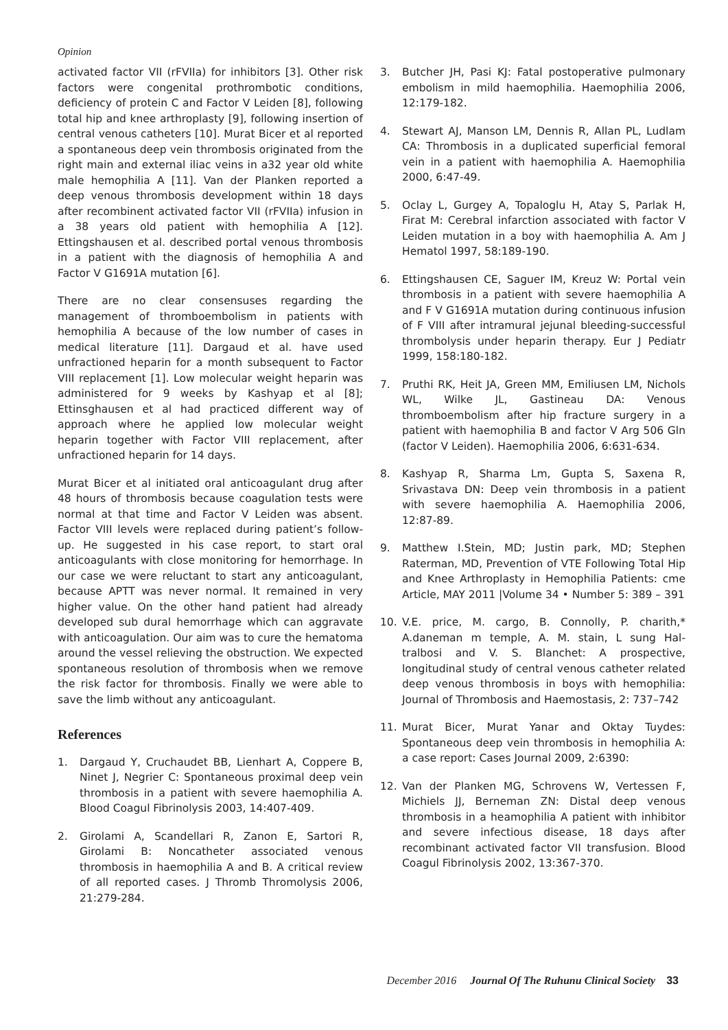Opinion
activated factor VII (rFVIIa) for inhibitors [3]. Other risk factors were congenital prothrombotic conditions, deficiency of protein C and Factor V Leiden [8], following total hip and knee arthroplasty [9], following insertion of central venous catheters [10]. Murat Bicer et al reported a spontaneous deep vein thrombosis originated from the right main and external iliac veins in a32 year old white male hemophilia A [11]. Van der Planken reported a deep venous thrombosis development within 18 days after recombinent activated factor VII (rFVIIa) infusion in a 38 years old patient with hemophilia A [12]. Ettingshausen et al. described portal venous thrombosis in a patient with the diagnosis of hemophilia A and Factor V G1691A mutation [6].
There are no clear consensuses regarding the management of thromboembolism in patients with hemophilia A because of the low number of cases in medical literature [11]. Dargaud et al. have used unfractioned heparin for a month subsequent to Factor VIII replacement [1]. Low molecular weight heparin was administered for 9 weeks by Kashyap et al [8]; Ettinsghausen et al had practiced different way of approach where he applied low molecular weight heparin together with Factor VIII replacement, after unfractioned heparin for 14 days.
Murat Bicer et al initiated oral anticoagulant drug after 48 hours of thrombosis because coagulation tests were normal at that time and Factor V Leiden was absent. Factor VIII levels were replaced during patient’s follow-up. He suggested in his case report, to start oral anticoagulants with close monitoring for hemorrhage. In our case we were reluctant to start any anticoagulant, because APTT was never normal. It remained in very higher value. On the other hand patient had already developed sub dural hemorrhage which can aggravate with anticoagulation. Our aim was to cure the hematoma around the vessel relieving the obstruction. We expected spontaneous resolution of thrombosis when we remove the risk factor for thrombosis. Finally we were able to save the limb without any anticoagulant.
References
1. Dargaud Y, Cruchaudet BB, Lienhart A, Coppere B, Ninet J, Negrier C: Spontaneous proximal deep vein thrombosis in a patient with severe haemophilia A. Blood Coagul Fibrinolysis 2003, 14:407-409.
2. Girolami A, Scandellari R, Zanon E, Sartori R, Girolami B: Noncatheter associated venous thrombosis in haemophilia A and B. A critical review of all reported cases. J Thromb Thromolysis 2006, 21:279-284.
3. Butcher JH, Pasi KJ: Fatal postoperative pulmonary embolism in mild haemophilia. Haemophilia 2006, 12:179-182.
4. Stewart AJ, Manson LM, Dennis R, Allan PL, Ludlam CA: Thrombosis in a duplicated superficial femoral vein in a patient with haemophilia A. Haemophilia 2000, 6:47-49.
5. Oclay L, Gurgey A, Topaloglu H, Atay S, Parlak H, Firat M: Cerebral infarction associated with factor V Leiden mutation in a boy with haemophilia A. Am J Hematol 1997, 58:189-190.
6. Ettingshausen CE, Saguer IM, Kreuz W: Portal vein thrombosis in a patient with severe haemophilia A and F V G1691A mutation during continuous infusion of F VIII after intramural jejunal bleeding-successful thrombolysis under heparin therapy. Eur J Pediatr 1999, 158:180-182.
7. Pruthi RK, Heit JA, Green MM, Emiliusen LM, Nichols WL, Wilke JL, Gastineau DA: Venous thromboembolism after hip fracture surgery in a patient with haemophilia B and factor V Arg 506 Gln (factor V Leiden). Haemophilia 2006, 6:631-634.
8. Kashyap R, Sharma Lm, Gupta S, Saxena R, Srivastava DN: Deep vein thrombosis in a patient with severe haemophilia A. Haemophilia 2006, 12:87-89.
9. Matthew I.Stein, MD; Justin park, MD; Stephen Raterman, MD, Prevention of VTE Following Total Hip and Knee Arthroplasty in Hemophilia Patients: cme Article, MAY 2011 |Volume 34 • Number 5: 389 – 391
10. V.E. price, M. cargo, B. Connolly, P. charith,* A.daneman m temple, A. M. stain, L sung Hal-tralbosi and V. S. Blanchet: A prospective, longitudinal study of central venous catheter related deep venous thrombosis in boys with hemophilia: Journal of Thrombosis and Haemostasis, 2: 737–742
11. Murat Bicer, Murat Yanar and Oktay Tuydes: Spontaneous deep vein thrombosis in hemophilia A: a case report: Cases Journal 2009, 2:6390:
12. Van der Planken MG, Schrovens W, Vertessen F, Michiels JJ, Berneman ZN: Distal deep venous thrombosis in a heamophilia A patient with inhibitor and severe infectious disease, 18 days after recombinant activated factor VII transfusion. Blood Coagul Fibrinolysis 2002, 13:367-370.
December 2016 Journal Of The Ruhunu Clinical Society 33